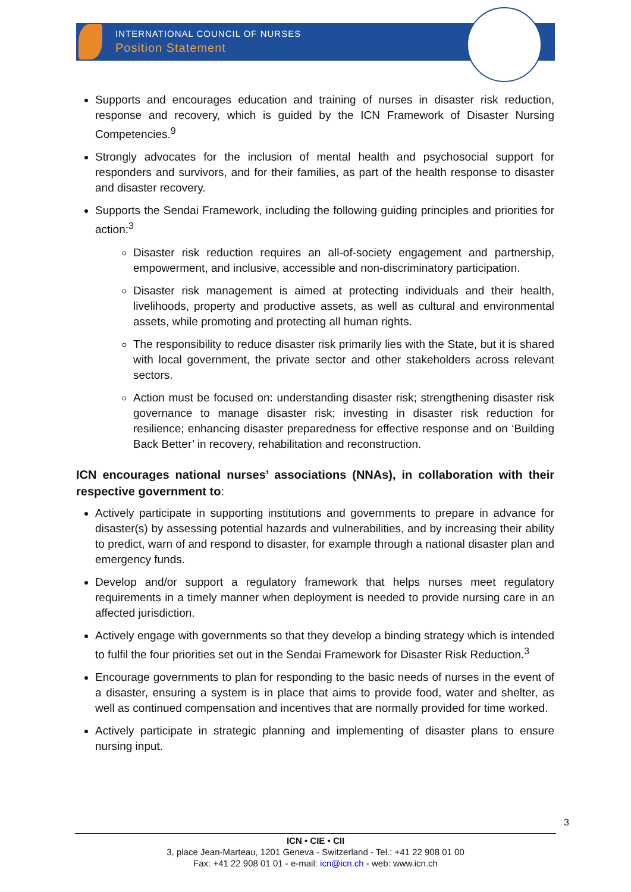INTERNATIONAL COUNCIL OF NURSES
Position Statement
Supports and encourages education and training of nurses in disaster risk reduction, response and recovery, which is guided by the ICN Framework of Disaster Nursing Competencies.<sup>9</sup>
Strongly advocates for the inclusion of mental health and psychosocial support for responders and survivors, and for their families, as part of the health response to disaster and disaster recovery.
Supports the Sendai Framework, including the following guiding principles and priorities for action:<sup>3</sup>
Disaster risk reduction requires an all-of-society engagement and partnership, empowerment, and inclusive, accessible and non-discriminatory participation.
Disaster risk management is aimed at protecting individuals and their health, livelihoods, property and productive assets, as well as cultural and environmental assets, while promoting and protecting all human rights.
The responsibility to reduce disaster risk primarily lies with the State, but it is shared with local government, the private sector and other stakeholders across relevant sectors.
Action must be focused on: understanding disaster risk; strengthening disaster risk governance to manage disaster risk; investing in disaster risk reduction for resilience; enhancing disaster preparedness for effective response and on ‘Building Back Better’ in recovery, rehabilitation and reconstruction.
ICN encourages national nurses’ associations (NNAs), in collaboration with their respective government to:
Actively participate in supporting institutions and governments to prepare in advance for disaster(s) by assessing potential hazards and vulnerabilities, and by increasing their ability to predict, warn of and respond to disaster, for example through a national disaster plan and emergency funds.
Develop and/or support a regulatory framework that helps nurses meet regulatory requirements in a timely manner when deployment is needed to provide nursing care in an affected jurisdiction.
Actively engage with governments so that they develop a binding strategy which is intended to fulfil the four priorities set out in the Sendai Framework for Disaster Risk Reduction.<sup>3</sup>
Encourage governments to plan for responding to the basic needs of nurses in the event of a disaster, ensuring a system is in place that aims to provide food, water and shelter, as well as continued compensation and incentives that are normally provided for time worked.
Actively participate in strategic planning and implementing of disaster plans to ensure nursing input.
3
ICN • CIE • CII
3, place Jean-Marteau, 1201 Geneva - Switzerland - Tel.: +41 22 908 01 00
Fax: +41 22 908 01 01 - e-mail: icn@icn.ch - web: www.icn.ch